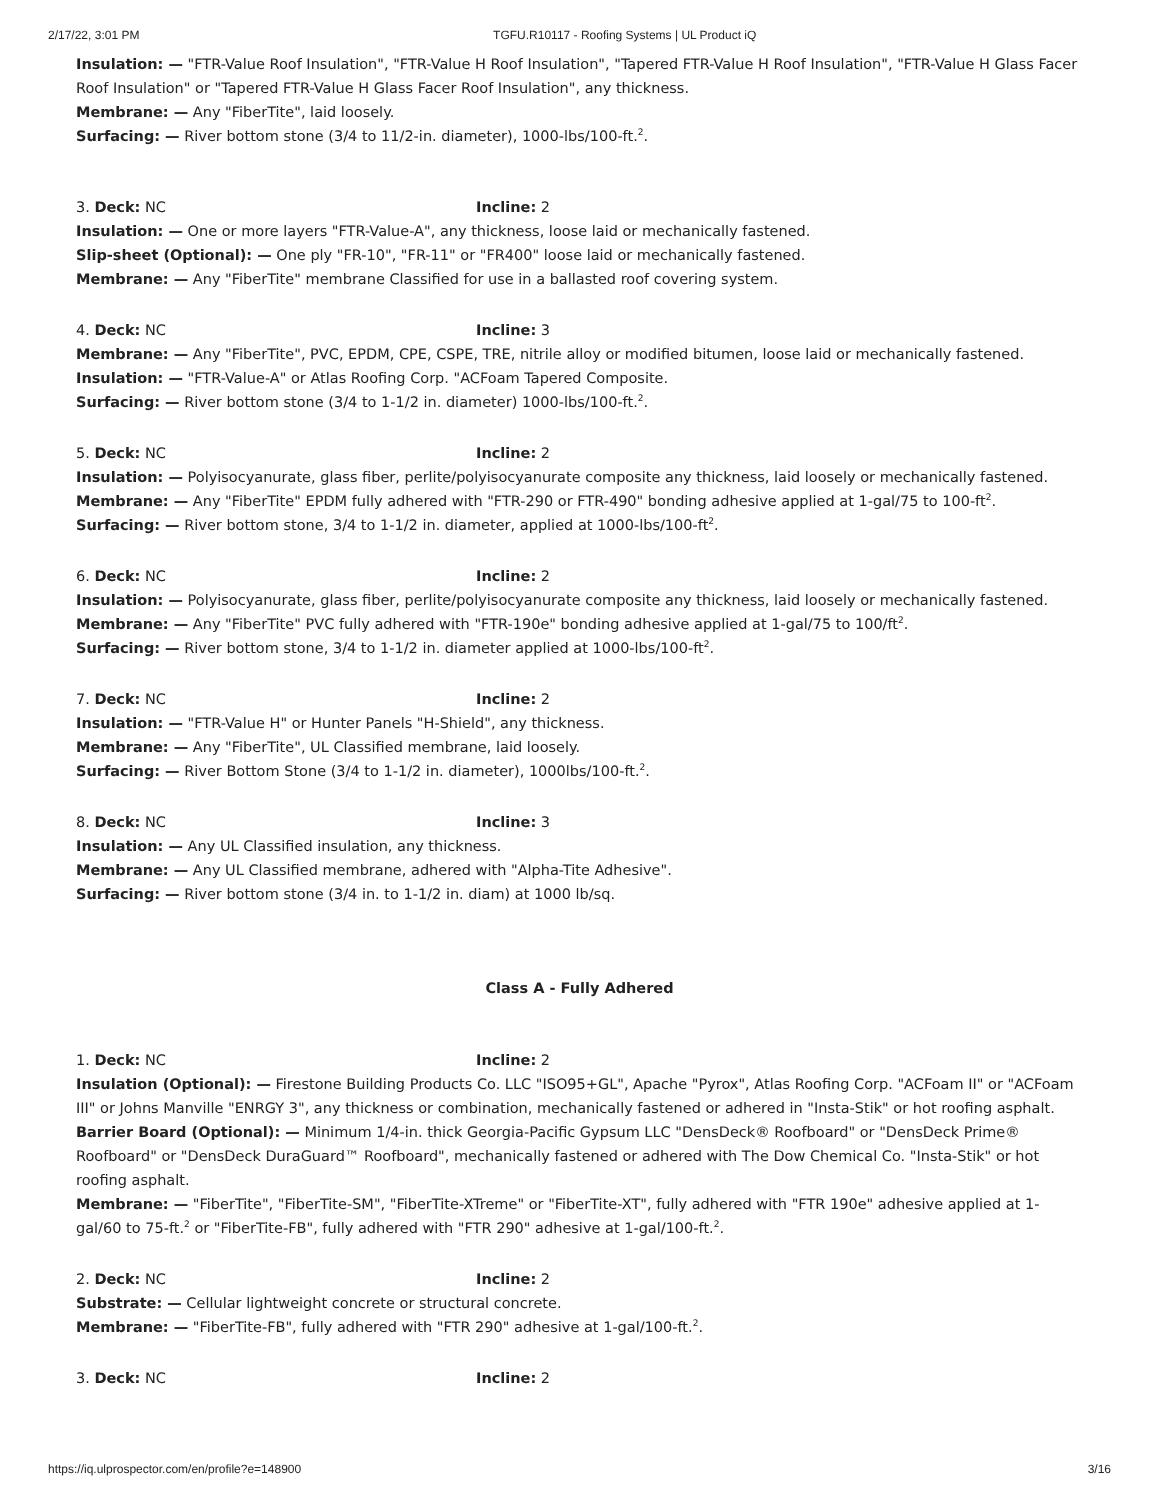2/17/22, 3:01 PM TGFU.R10117 - Roofing Systems | UL Product iQ
Insulation: — "FTR-Value Roof Insulation", "FTR-Value H Roof Insulation", "Tapered FTR-Value H Roof Insulation", "FTR-Value H Glass Facer Roof Insulation" or "Tapered FTR-Value H Glass Facer Roof Insulation", any thickness.
Membrane: — Any "FiberTite", laid loosely.
Surfacing: — River bottom stone (3/4 to 11/2-in. diameter), 1000-lbs/100-ft.<sup>2</sup>.
3. Deck: NC Incline: 2
Insulation: — One or more layers "FTR-Value-A", any thickness, loose laid or mechanically fastened.
Slip-sheet (Optional): — One ply "FR-10", "FR-11" or "FR400" loose laid or mechanically fastened.
Membrane: — Any "FiberTite" membrane Classified for use in a ballasted roof covering system.
4. Deck: NC Incline: 3
Membrane: — Any "FiberTite", PVC, EPDM, CPE, CSPE, TRE, nitrile alloy or modified bitumen, loose laid or mechanically fastened.
Insulation: — "FTR-Value-A" or Atlas Roofing Corp. "ACFoam Tapered Composite.
Surfacing: — River bottom stone (3/4 to 1-1/2 in. diameter) 1000-lbs/100-ft.<sup>2</sup>.
5. Deck: NC Incline: 2
Insulation: — Polyisocyanurate, glass fiber, perlite/polyisocyanurate composite any thickness, laid loosely or mechanically fastened.
Membrane: — Any "FiberTite" EPDM fully adhered with "FTR-290 or FTR-490" bonding adhesive applied at 1-gal/75 to 100-ft<sup>2</sup>.
Surfacing: — River bottom stone, 3/4 to 1-1/2 in. diameter, applied at 1000-lbs/100-ft<sup>2</sup>.
6. Deck: NC Incline: 2
Insulation: — Polyisocyanurate, glass fiber, perlite/polyisocyanurate composite any thickness, laid loosely or mechanically fastened.
Membrane: — Any "FiberTite" PVC fully adhered with "FTR-190e" bonding adhesive applied at 1-gal/75 to 100/ft<sup>2</sup>.
Surfacing: — River bottom stone, 3/4 to 1-1/2 in. diameter applied at 1000-lbs/100-ft<sup>2</sup>.
7. Deck: NC Incline: 2
Insulation: — "FTR-Value H" or Hunter Panels "H-Shield", any thickness.
Membrane: — Any "FiberTite", UL Classified membrane, laid loosely.
Surfacing: — River Bottom Stone (3/4 to 1-1/2 in. diameter), 1000lbs/100-ft.<sup>2</sup>.
8. Deck: NC Incline: 3
Insulation: — Any UL Classified insulation, any thickness.
Membrane: — Any UL Classified membrane, adhered with "Alpha-Tite Adhesive".
Surfacing: — River bottom stone (3/4 in. to 1-1/2 in. diam) at 1000 lb/sq.
Class A - Fully Adhered
1. Deck: NC Incline: 2
Insulation (Optional): — Firestone Building Products Co. LLC "ISO95+GL", Apache "Pyrox", Atlas Roofing Corp. "ACFoam II" or "ACFoam III" or Johns Manville "ENRGY 3", any thickness or combination, mechanically fastened or adhered in "Insta-Stik" or hot roofing asphalt.
Barrier Board (Optional): — Minimum 1/4-in. thick Georgia-Pacific Gypsum LLC "DensDeck® Roofboard" or "DensDeck Prime® Roofboard" or "DensDeck DuraGuard™ Roofboard", mechanically fastened or adhered with The Dow Chemical Co. "Insta-Stik" or hot roofing asphalt.
Membrane: — "FiberTite", "FiberTite-SM", "FiberTite-XTreme" or "FiberTite-XT", fully adhered with "FTR 190e" adhesive applied at 1-gal/60 to 75-ft.<sup>2</sup> or "FiberTite-FB", fully adhered with "FTR 290" adhesive at 1-gal/100-ft.<sup>2</sup>.
2. Deck: NC Incline: 2
Substrate: — Cellular lightweight concrete or structural concrete.
Membrane: — "FiberTite-FB", fully adhered with "FTR 290" adhesive at 1-gal/100-ft.<sup>2</sup>.
3. Deck: NC Incline: 2
https://iq.ulprospector.com/en/profile?e=148900 3/16